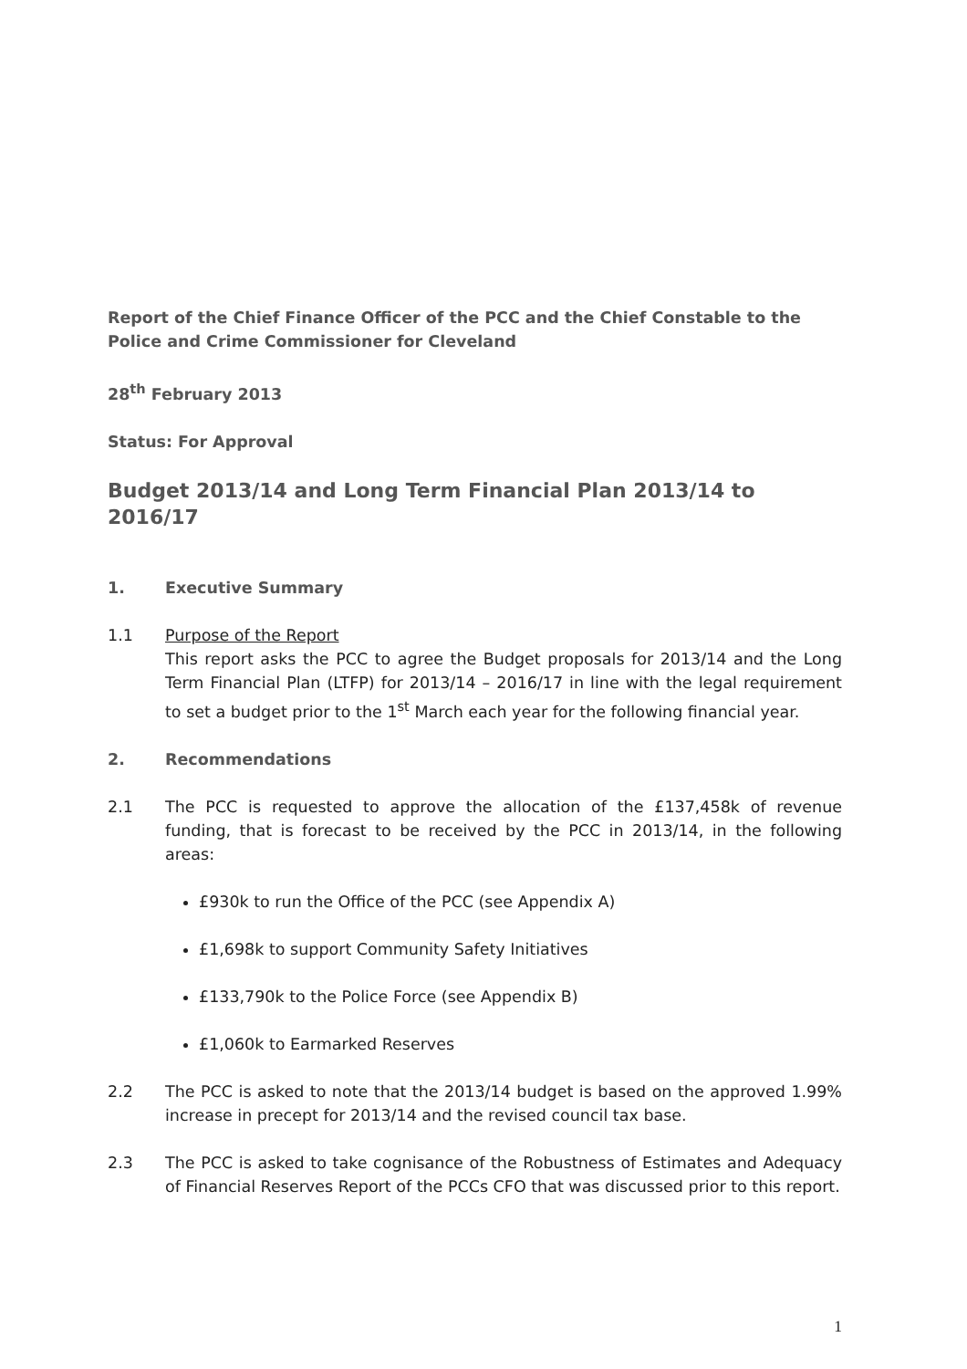Report of the Chief Finance Officer of the PCC and the Chief Constable to the Police and Crime Commissioner for Cleveland
28<sup>th</sup> February 2013
Status: For Approval
Budget 2013/14 and Long Term Financial Plan 2013/14 to 2016/17
1. Executive Summary
1.1 Purpose of the Report
This report asks the PCC to agree the Budget proposals for 2013/14 and the Long Term Financial Plan (LTFP) for 2013/14 – 2016/17 in line with the legal requirement to set a budget prior to the 1<sup>st</sup> March each year for the following financial year.
2. Recommendations
2.1 The PCC is requested to approve the allocation of the £137,458k of revenue funding, that is forecast to be received by the PCC in 2013/14, in the following areas:
£930k to run the Office of the PCC (see Appendix A)
£1,698k to support Community Safety Initiatives
£133,790k to the Police Force (see Appendix B)
£1,060k to Earmarked Reserves
2.2 The PCC is asked to note that the 2013/14 budget is based on the approved 1.99% increase in precept for 2013/14 and the revised council tax base.
2.3 The PCC is asked to take cognisance of the Robustness of Estimates and Adequacy of Financial Reserves Report of the PCCs CFO that was discussed prior to this report.
1